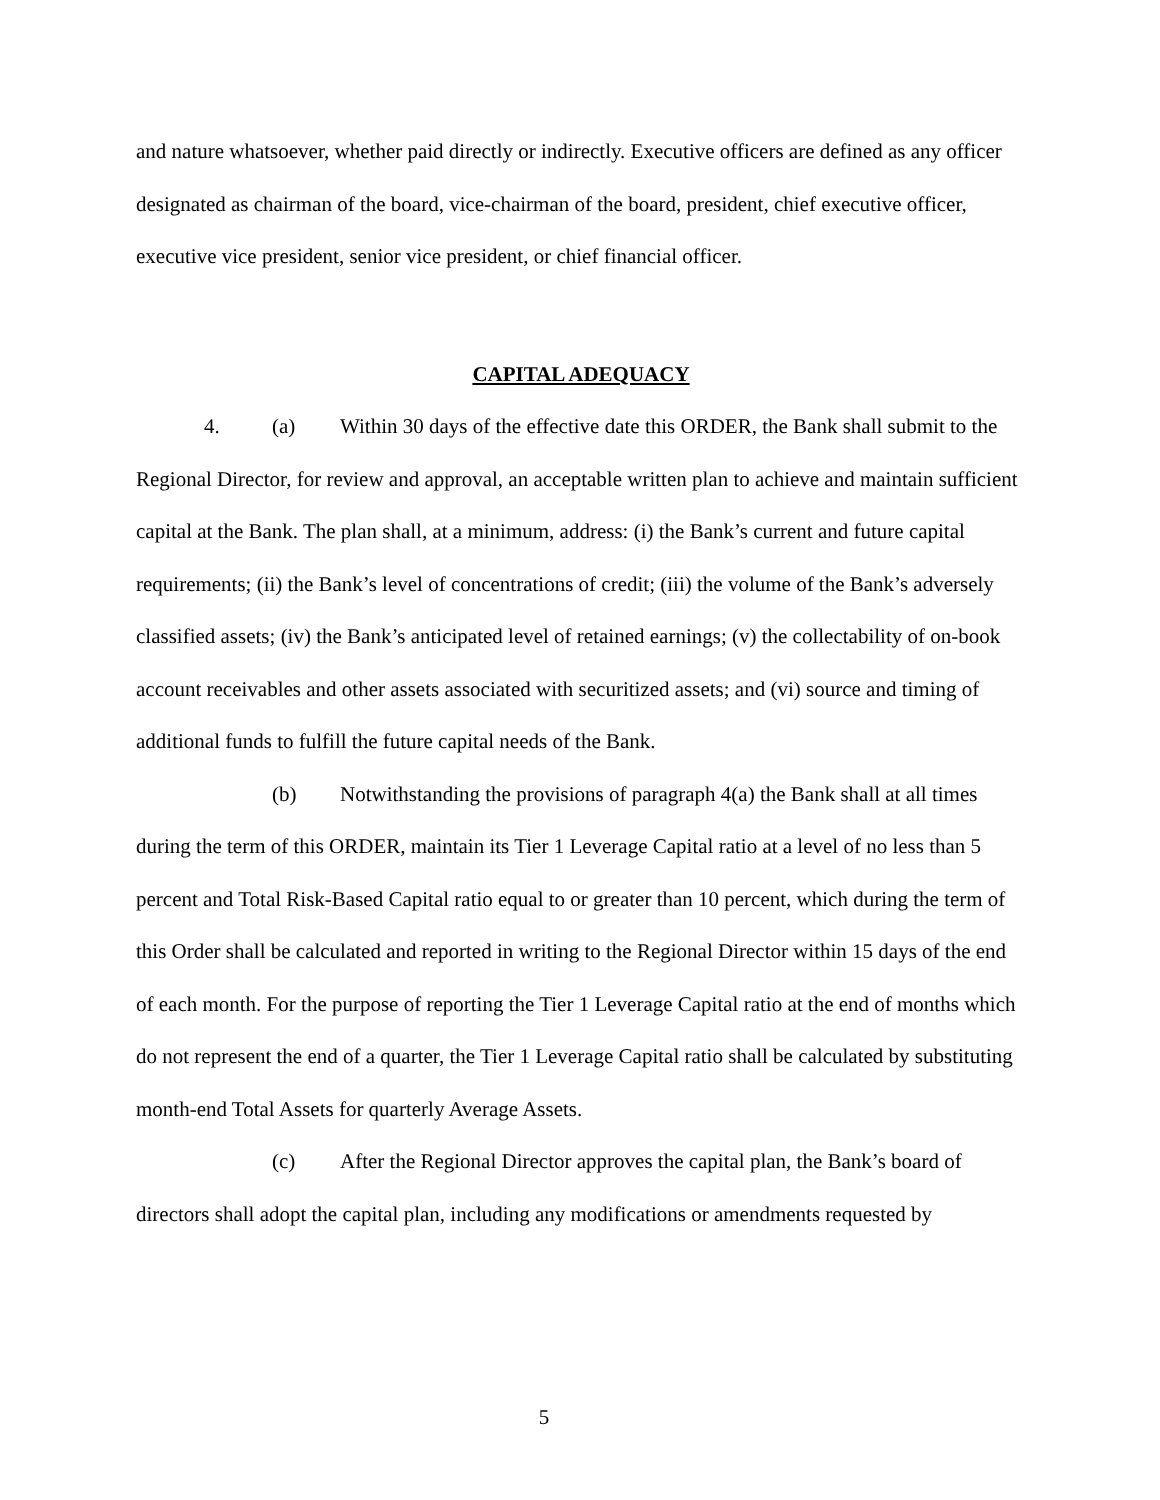and nature whatsoever, whether paid directly or indirectly. Executive officers are defined as any officer designated as chairman of the board, vice-chairman of the board, president, chief executive officer, executive vice president, senior vice president, or chief financial officer.
CAPITAL ADEQUACY
4. (a) Within 30 days of the effective date this ORDER, the Bank shall submit to the Regional Director, for review and approval, an acceptable written plan to achieve and maintain sufficient capital at the Bank. The plan shall, at a minimum, address: (i) the Bank’s current and future capital requirements; (ii) the Bank’s level of concentrations of credit; (iii) the volume of the Bank’s adversely classified assets; (iv) the Bank’s anticipated level of retained earnings; (v) the collectability of on-book account receivables and other assets associated with securitized assets; and (vi) source and timing of additional funds to fulfill the future capital needs of the Bank.
(b) Notwithstanding the provisions of paragraph 4(a) the Bank shall at all times during the term of this ORDER, maintain its Tier 1 Leverage Capital ratio at a level of no less than 5 percent and Total Risk-Based Capital ratio equal to or greater than 10 percent, which during the term of this Order shall be calculated and reported in writing to the Regional Director within 15 days of the end of each month. For the purpose of reporting the Tier 1 Leverage Capital ratio at the end of months which do not represent the end of a quarter, the Tier 1 Leverage Capital ratio shall be calculated by substituting month-end Total Assets for quarterly Average Assets.
(c) After the Regional Director approves the capital plan, the Bank’s board of directors shall adopt the capital plan, including any modifications or amendments requested by
5